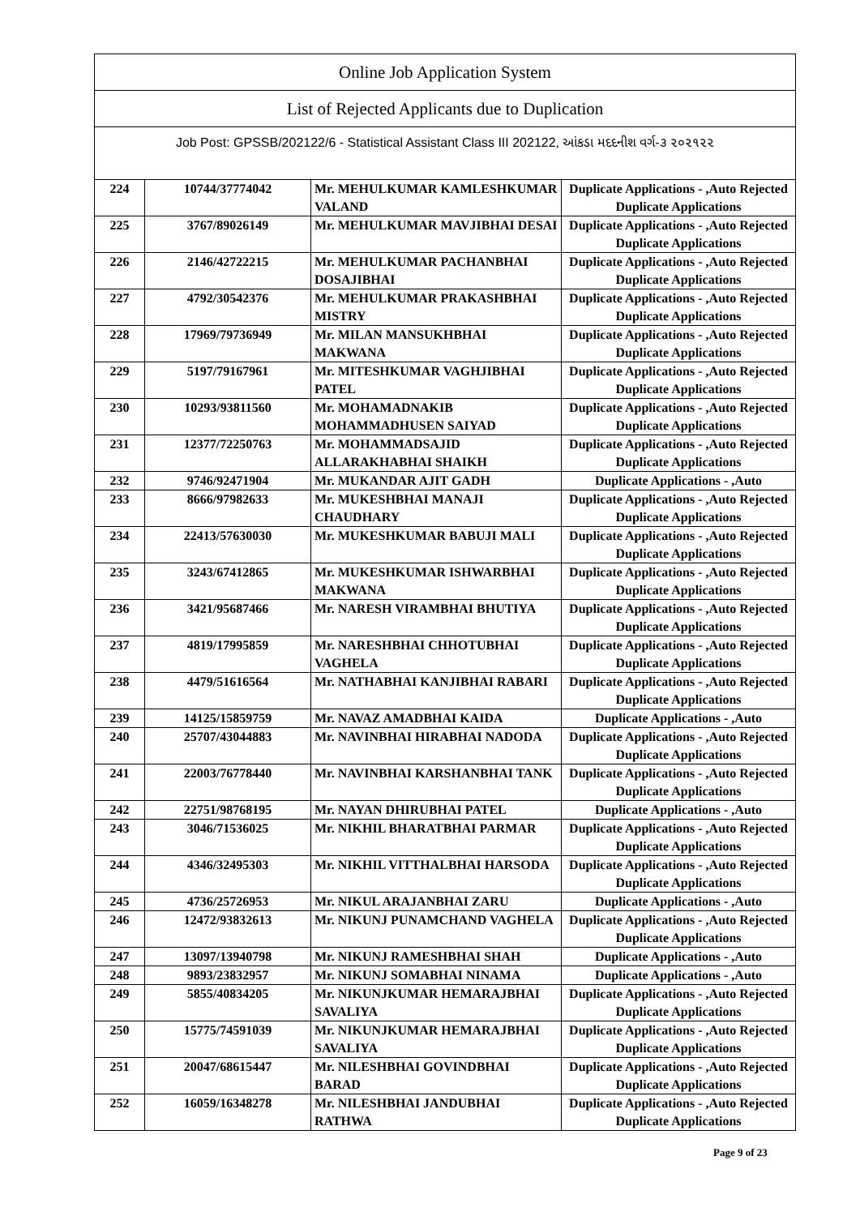| Online Job Application System | | | |
| --- | --- | --- | --- |
| List of Rejected Applicants due to Duplication | | | |
| Job Post: GPSSB/202122/6 - Statistical Assistant Class III 202122, આંકડા મદદનીશ વર્ગ-૩ ૨૦૨૧૨૨ | | | |
| 224 | 10744/37774042 | Mr. MEHULKUMAR KAMLESHKUMAR VALAND | Duplicate Applications - ,Auto Rejected Duplicate Applications |
| 225 | 3767/89026149 | Mr. MEHULKUMAR MAVJIBHAI DESAI | Duplicate Applications - ,Auto Rejected Duplicate Applications |
| 226 | 2146/42722215 | Mr. MEHULKUMAR PACHANBHAI DOSAJIBHAI | Duplicate Applications - ,Auto Rejected Duplicate Applications |
| 227 | 4792/30542376 | Mr. MEHULKUMAR PRAKASHBHAI MISTRY | Duplicate Applications - ,Auto Rejected Duplicate Applications |
| 228 | 17969/79736949 | Mr. MILAN MANSUKHBHAI MAKWANA | Duplicate Applications - ,Auto Rejected Duplicate Applications |
| 229 | 5197/79167961 | Mr. MITESHKUMAR VAGHJIBHAI PATEL | Duplicate Applications - ,Auto Rejected Duplicate Applications |
| 230 | 10293/93811560 | Mr. MOHAMADNAKIB MOHAMMADHUSEN SAIYAD | Duplicate Applications - ,Auto Rejected Duplicate Applications |
| 231 | 12377/72250763 | Mr. MOHAMMADSAJID ALLARAKHABHAI SHAIKH | Duplicate Applications - ,Auto Rejected Duplicate Applications |
| 232 | 9746/92471904 | Mr. MUKANDAR AJIT GADH | Duplicate Applications - ,Auto |
| 233 | 8666/97982633 | Mr. MUKESHBHAI MANAJI CHAUDHARY | Duplicate Applications - ,Auto Rejected Duplicate Applications |
| 234 | 22413/57630030 | Mr. MUKESHKUMAR BABUJI MALI | Duplicate Applications - ,Auto Rejected Duplicate Applications |
| 235 | 3243/67412865 | Mr. MUKESHKUMAR ISHWARBHAI MAKWANA | Duplicate Applications - ,Auto Rejected Duplicate Applications |
| 236 | 3421/95687466 | Mr. NARESH VIRAMBHAI BHUTIYA | Duplicate Applications - ,Auto Rejected Duplicate Applications |
| 237 | 4819/17995859 | Mr. NARESHBHAI CHHOTUBHAI VAGHELA | Duplicate Applications - ,Auto Rejected Duplicate Applications |
| 238 | 4479/51616564 | Mr. NATHABHAI KANJIBHAI RABARI | Duplicate Applications - ,Auto Rejected Duplicate Applications |
| 239 | 14125/15859759 | Mr. NAVAZ AMADBHAI KAIDA | Duplicate Applications - ,Auto |
| 240 | 25707/43044883 | Mr. NAVINBHAI HIRABHAI NADODA | Duplicate Applications - ,Auto Rejected Duplicate Applications |
| 241 | 22003/76778440 | Mr. NAVINBHAI KARSHANBHAI TANK | Duplicate Applications - ,Auto Rejected Duplicate Applications |
| 242 | 22751/98768195 | Mr. NAYAN DHIRUBHAI PATEL | Duplicate Applications - ,Auto |
| 243 | 3046/71536025 | Mr. NIKHIL BHARATBHAI PARMAR | Duplicate Applications - ,Auto Rejected Duplicate Applications |
| 244 | 4346/32495303 | Mr. NIKHIL VITTHALBHAI HARSODA | Duplicate Applications - ,Auto Rejected Duplicate Applications |
| 245 | 4736/25726953 | Mr. NIKUL ARAJANBHAI ZARU | Duplicate Applications - ,Auto |
| 246 | 12472/93832613 | Mr. NIKUNJ PUNAMCHAND VAGHELA | Duplicate Applications - ,Auto Rejected Duplicate Applications |
| 247 | 13097/13940798 | Mr. NIKUNJ RAMESHBHAI SHAH | Duplicate Applications - ,Auto |
| 248 | 9893/23832957 | Mr. NIKUNJ SOMABHAI NINAMA | Duplicate Applications - ,Auto |
| 249 | 5855/40834205 | Mr. NIKUNJKUMAR HEMARAJBHAI SAVALIYA | Duplicate Applications - ,Auto Rejected Duplicate Applications |
| 250 | 15775/74591039 | Mr. NIKUNJKUMAR HEMARAJBHAI SAVALIYA | Duplicate Applications - ,Auto Rejected Duplicate Applications |
| 251 | 20047/68615447 | Mr. NILESHBHAI GOVINDBHAI BARAD | Duplicate Applications - ,Auto Rejected Duplicate Applications |
| 252 | 16059/16348278 | Mr. NILESHBHAI JANDUBHAI RATHWA | Duplicate Applications - ,Auto Rejected Duplicate Applications |
Page 9 of 23